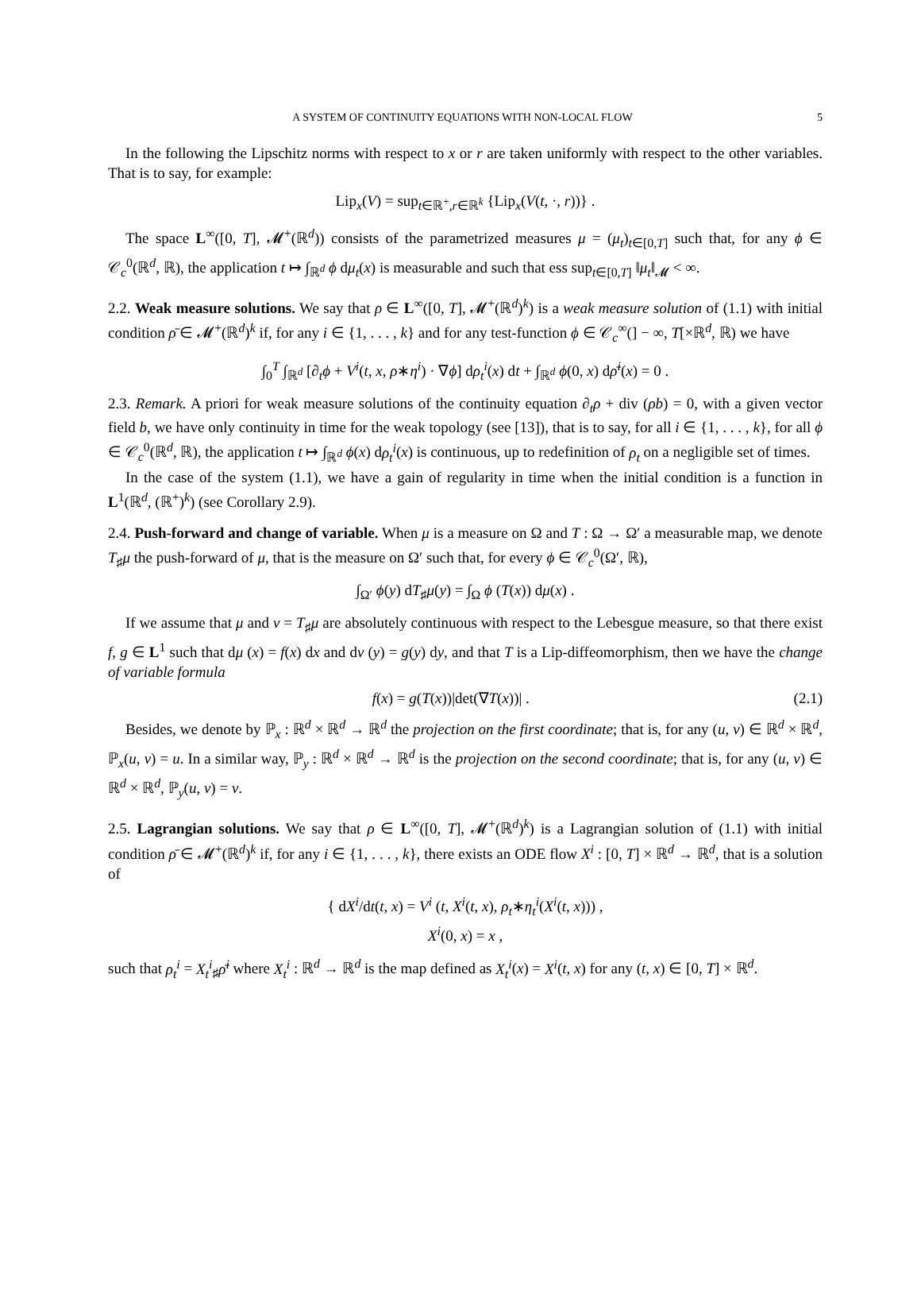A SYSTEM OF CONTINUITY EQUATIONS WITH NON-LOCAL FLOW 5
In the following the Lipschitz norms with respect to x or r are taken uniformly with respect to the other variables. That is to say, for example:
Lip<sub>x</sub>(V) = sup<sub>t∈ℝ<sup>+</sup>,r∈ℝ<sup>k</sup></sub> {Lip<sub>x</sub>(V(t, ·, r))} .
The space L<sup>∞</sup>([0, T], 𝓜<sup>+</sup>(ℝ<sup>d</sup>)) consists of the parametrized measures μ = (μ<sub>t</sub>)<sub>t∈[0,T]</sub> such that, for any ϕ ∈ 𝒞<sub>c</sub><sup>0</sup>(ℝ<sup>d</sup>, ℝ), the application t ↦ ∫<sub>ℝ<sup>d</sup></sub> ϕ dμ<sub>t</sub>(x) is measurable and such that ess sup<sub>t∈[0,T]</sub> ‖μ<sub>t</sub>‖<sub>𝓜</sub> < ∞.
2.2. Weak measure solutions. We say that ρ ∈ L<sup>∞</sup>([0, T], 𝓜<sup>+</sup>(ℝ<sup>d</sup>)<sup>k</sup>) is a weak measure solution of (1.1) with initial condition ρ̄ ∈ 𝓜<sup>+</sup>(ℝ<sup>d</sup>)<sup>k</sup> if, for any i ∈ {1, . . . , k} and for any test-function ϕ ∈ 𝒞<sub>c</sub><sup>∞</sup>(] − ∞, T[×ℝ<sup>d</sup>, ℝ) we have
∫<sub>0</sub><sup>T</sup> ∫<sub>ℝ<sup>d</sup></sub> [∂<sub>t</sub>ϕ + V<sup>i</sup>(t, x, ρ∗η<sup>i</sup>) · ∇ϕ] dρ<sub>t</sub><sup>i</sup>(x) dt + ∫<sub>ℝ<sup>d</sup></sub> ϕ(0, x) dρ̄<sup>i</sup>(x) = 0 .
2.3. Remark. A priori for weak measure solutions of the continuity equation ∂<sub>t</sub>ρ + div (ρb) = 0, with a given vector field b, we have only continuity in time for the weak topology (see [13]), that is to say, for all i ∈ {1, . . . , k}, for all ϕ ∈ 𝒞<sub>c</sub><sup>0</sup>(ℝ<sup>d</sup>, ℝ), the application t ↦ ∫<sub>ℝ<sup>d</sup></sub> ϕ(x) dρ<sub>t</sub><sup>i</sup>(x) is continuous, up to redefinition of ρ<sub>t</sub> on a negligible set of times.
In the case of the system (1.1), we have a gain of regularity in time when the initial condition is a function in L<sup>1</sup>(ℝ<sup>d</sup>, (ℝ<sup>+</sup>)<sup>k</sup>) (see Corollary 2.9).
2.4. Push-forward and change of variable. When μ is a measure on Ω and T : Ω → Ω′ a measurable map, we denote T<sub>♯</sub>μ the push-forward of μ, that is the measure on Ω′ such that, for every ϕ ∈ 𝒞<sub>c</sub><sup>0</sup>(Ω′, ℝ),
∫<sub>Ω′</sub> ϕ(y) dT<sub>♯</sub>μ(y) = ∫<sub>Ω</sub> ϕ (T(x)) dμ(x) .
If we assume that μ and ν = T<sub>♯</sub>μ are absolutely continuous with respect to the Lebesgue measure, so that there exist f, g ∈ L<sup>1</sup> such that dμ (x) = f(x) dx and dν (y) = g(y) dy, and that T is a Lip-diffeomorphism, then we have the change of variable formula
f(x) = g(T(x))|det(∇T(x))| . (2.1)
Besides, we denote by ℙ<sub>x</sub> : ℝ<sup>d</sup> × ℝ<sup>d</sup> → ℝ<sup>d</sup> the projection on the first coordinate; that is, for any (u, v) ∈ ℝ<sup>d</sup> × ℝ<sup>d</sup>, ℙ<sub>x</sub>(u, v) = u. In a similar way, ℙ<sub>y</sub> : ℝ<sup>d</sup> × ℝ<sup>d</sup> → ℝ<sup>d</sup> is the projection on the second coordinate; that is, for any (u, v) ∈ ℝ<sup>d</sup> × ℝ<sup>d</sup>, ℙ<sub>y</sub>(u, v) = v.
2.5. Lagrangian solutions. We say that ρ ∈ L<sup>∞</sup>([0, T], 𝓜<sup>+</sup>(ℝ<sup>d</sup>)<sup>k</sup>) is a Lagrangian solution of (1.1) with initial condition ρ̄ ∈ 𝓜<sup>+</sup>(ℝ<sup>d</sup>)<sup>k</sup> if, for any i ∈ {1, . . . , k}, there exists an ODE flow X<sup>i</sup> : [0, T] × ℝ<sup>d</sup> → ℝ<sup>d</sup>, that is a solution of
{ dX<sup>i</sup>/dt(t, x) = V<sup>i</sup> (t, X<sup>i</sup>(t, x), ρ<sub>t</sub>∗η<sub>t</sub><sup>i</sup>(X<sup>i</sup>(t, x))) ,
X<sup>i</sup>(0, x) = x ,
such that ρ<sub>t</sub><sup>i</sup> = X<sub>t</sub><sup>i</sup><sub>♯</sub>ρ̄<sup>i</sup> where X<sub>t</sub><sup>i</sup> : ℝ<sup>d</sup> → ℝ<sup>d</sup> is the map defined as X<sub>t</sub><sup>i</sup>(x) = X<sup>i</sup>(t, x) for any (t, x) ∈ [0, T] × ℝ<sup>d</sup>.